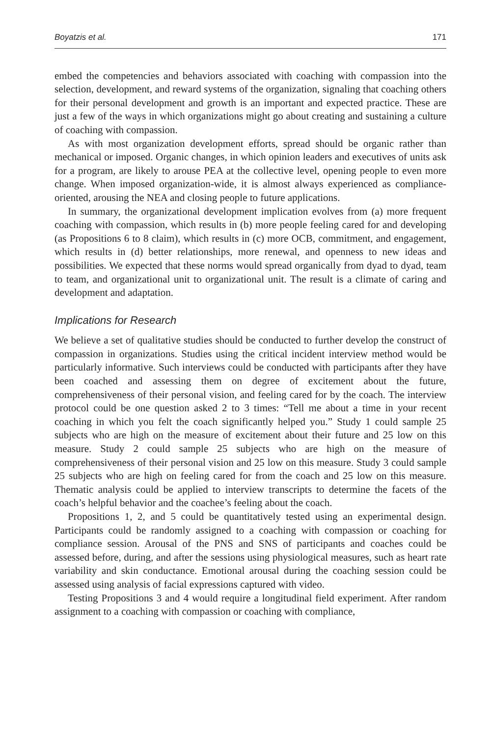Boyatzis et al. 171
embed the competencies and behaviors associated with coaching with compassion into the selection, development, and reward systems of the organization, signaling that coaching others for their personal development and growth is an important and expected practice. These are just a few of the ways in which organizations might go about creating and sustaining a culture of coaching with compassion.
As with most organization development efforts, spread should be organic rather than mechanical or imposed. Organic changes, in which opinion leaders and executives of units ask for a program, are likely to arouse PEA at the collective level, opening people to even more change. When imposed organization-wide, it is almost always experienced as compliance-oriented, arousing the NEA and closing people to future applications.
In summary, the organizational development implication evolves from (a) more frequent coaching with compassion, which results in (b) more people feeling cared for and developing (as Propositions 6 to 8 claim), which results in (c) more OCB, commitment, and engagement, which results in (d) better relationships, more renewal, and openness to new ideas and possibilities. We expected that these norms would spread organically from dyad to dyad, team to team, and organizational unit to organizational unit. The result is a climate of caring and development and adaptation.
Implications for Research
We believe a set of qualitative studies should be conducted to further develop the construct of compassion in organizations. Studies using the critical incident interview method would be particularly informative. Such interviews could be conducted with participants after they have been coached and assessing them on degree of excitement about the future, comprehensiveness of their personal vision, and feeling cared for by the coach. The interview protocol could be one question asked 2 to 3 times: “Tell me about a time in your recent coaching in which you felt the coach significantly helped you.” Study 1 could sample 25 subjects who are high on the measure of excitement about their future and 25 low on this measure. Study 2 could sample 25 subjects who are high on the measure of comprehensiveness of their personal vision and 25 low on this measure. Study 3 could sample 25 subjects who are high on feeling cared for from the coach and 25 low on this measure. Thematic analysis could be applied to interview transcripts to determine the facets of the coach’s helpful behavior and the coachee’s feeling about the coach.
Propositions 1, 2, and 5 could be quantitatively tested using an experimental design. Participants could be randomly assigned to a coaching with compassion or coaching for compliance session. Arousal of the PNS and SNS of participants and coaches could be assessed before, during, and after the sessions using physiological measures, such as heart rate variability and skin conductance. Emotional arousal during the coaching session could be assessed using analysis of facial expressions captured with video.
Testing Propositions 3 and 4 would require a longitudinal field experiment. After random assignment to a coaching with compassion or coaching with compliance,